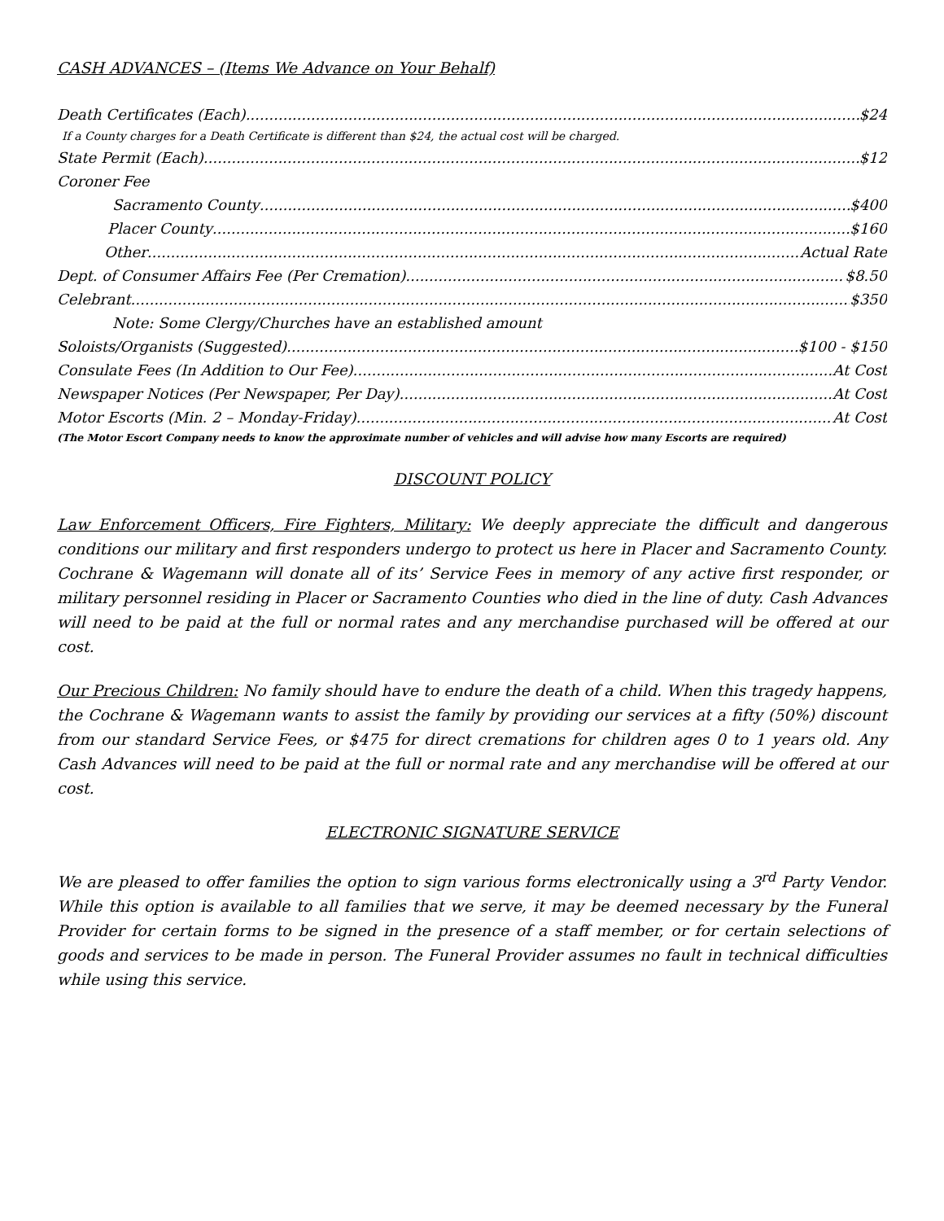CASH ADVANCES – (Items We Advance on Your Behalf)
Death Certificates (Each) $24
If a County charges for a Death Certificate is different than $24, the actual cost will be charged.
State Permit (Each) $12
Coroner Fee
Sacramento County $400
Placer County $160
Other Actual Rate
Dept. of Consumer Affairs Fee (Per Cremation) $8.50
Celebrant $350
Note: Some Clergy/Churches have an established amount
Soloists/Organists (Suggested) $100 - $150
Consulate Fees (In Addition to Our Fee) At Cost
Newspaper Notices (Per Newspaper, Per Day) At Cost
Motor Escorts (Min. 2 – Monday-Friday) At Cost
(The Motor Escort Company needs to know the approximate number of vehicles and will advise how many Escorts are required)
DISCOUNT POLICY
Law Enforcement Officers, Fire Fighters, Military: We deeply appreciate the difficult and dangerous conditions our military and first responders undergo to protect us here in Placer and Sacramento County. Cochrane & Wagemann will donate all of its’ Service Fees in memory of any active first responder, or military personnel residing in Placer or Sacramento Counties who died in the line of duty. Cash Advances will need to be paid at the full or normal rates and any merchandise purchased will be offered at our cost.
Our Precious Children: No family should have to endure the death of a child. When this tragedy happens, the Cochrane & Wagemann wants to assist the family by providing our services at a fifty (50%) discount from our standard Service Fees, or $475 for direct cremations for children ages 0 to 1 years old. Any Cash Advances will need to be paid at the full or normal rate and any merchandise will be offered at our cost.
ELECTRONIC SIGNATURE SERVICE
We are pleased to offer families the option to sign various forms electronically using a 3<sup>rd</sup> Party Vendor. While this option is available to all families that we serve, it may be deemed necessary by the Funeral Provider for certain forms to be signed in the presence of a staff member, or for certain selections of goods and services to be made in person. The Funeral Provider assumes no fault in technical difficulties while using this service.